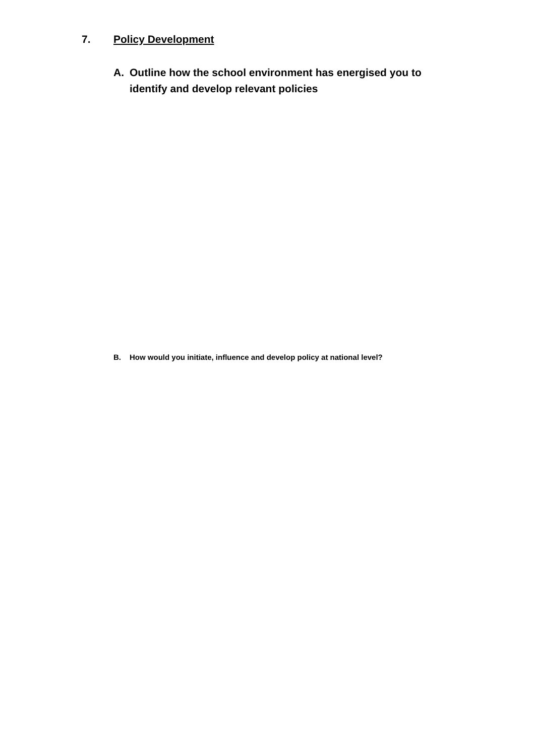7. Policy Development
A. Outline how the school environment has energised you to identify and develop relevant policies
B. How would you initiate, influence and develop policy at national level?